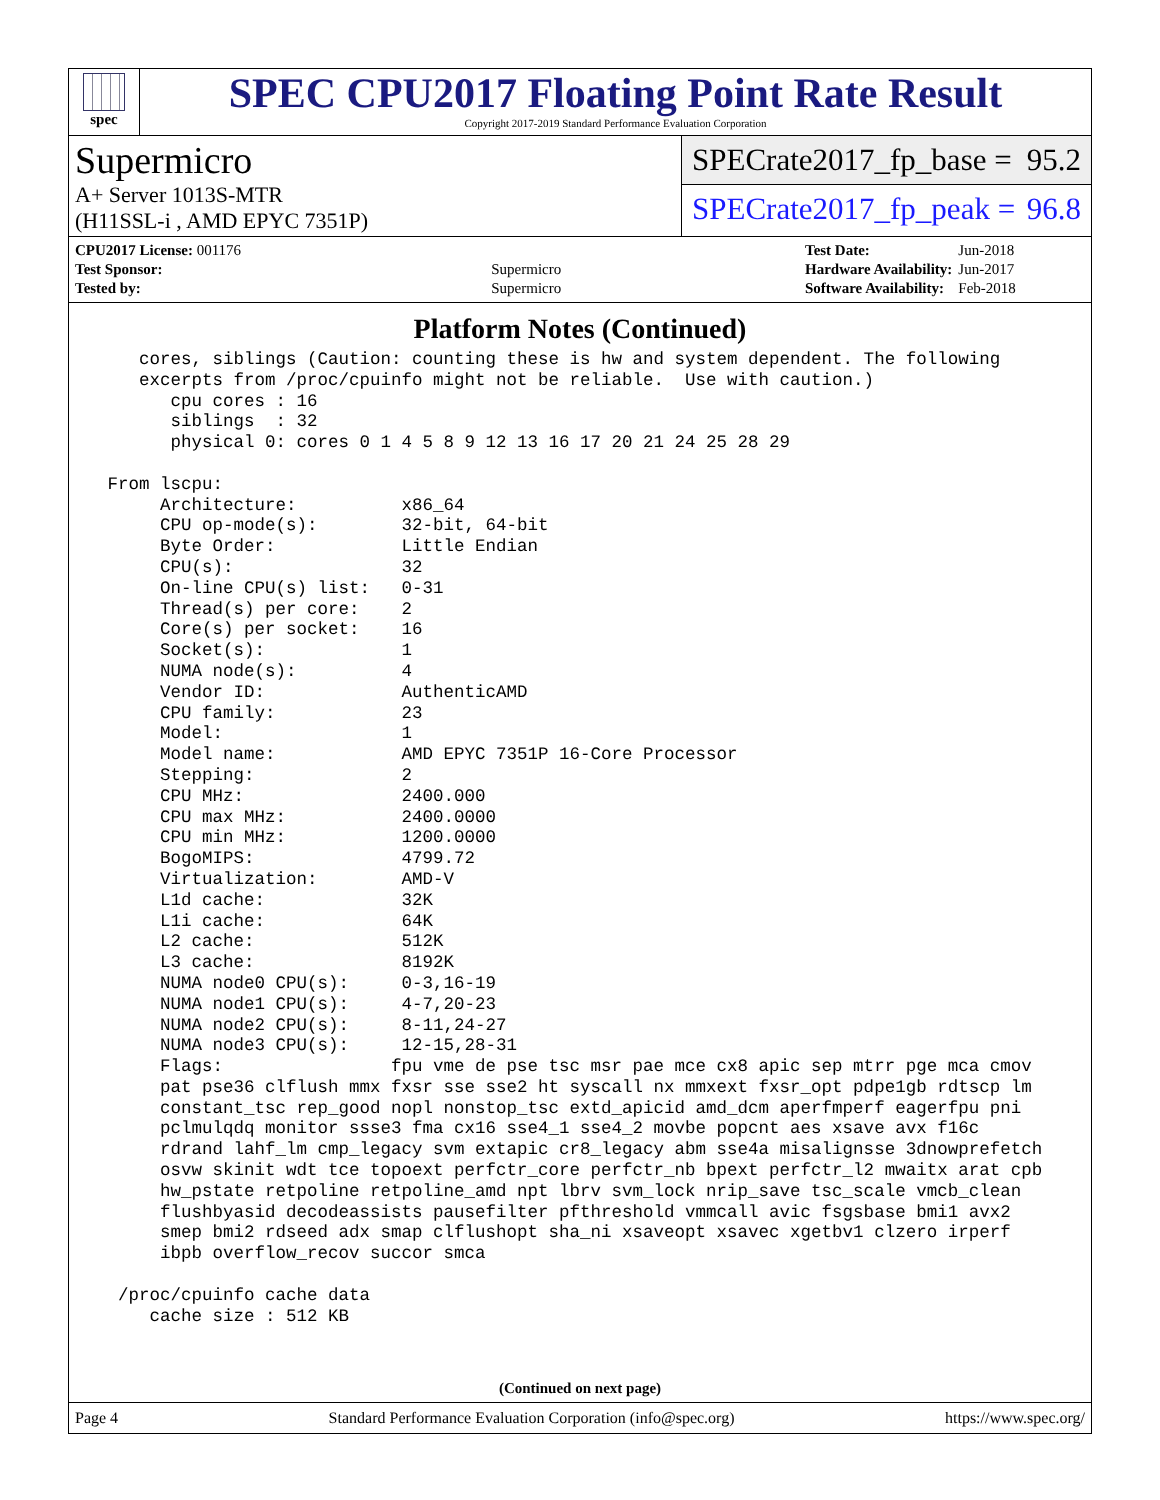spec
SPEC CPU2017 Floating Point Rate Result
Copyright 2017-2019 Standard Performance Evaluation Corporation
Supermicro
A+ Server 1013S-MTR
(H11SSL-i , AMD EPYC 7351P)
SPECrate2017_fp_base = 95.2
SPECrate2017_fp_peak = 96.8
| CPU2017 License: 001176 | |
| Test Sponsor: | Supermicro |
| Tested by: | Supermicro |
| Test Date: | Jun-2018 |
| Hardware Availability: | Jun-2017 |
| Software Availability: | Feb-2018 |
Platform Notes (Continued)
    cores, siblings (Caution: counting these is hw and system dependent. The following
    excerpts from /proc/cpuinfo might not be reliable.  Use with caution.)
       cpu cores : 16
       siblings  : 32
       physical 0: cores 0 1 4 5 8 9 12 13 16 17 20 21 24 25 28 29

 From lscpu:
      Architecture:          x86_64
      CPU op-mode(s):        32-bit, 64-bit
      Byte Order:            Little Endian
      CPU(s):                32
      On-line CPU(s) list:   0-31
      Thread(s) per core:    2
      Core(s) per socket:    16
      Socket(s):             1
      NUMA node(s):          4
      Vendor ID:             AuthenticAMD
      CPU family:            23
      Model:                 1
      Model name:            AMD EPYC 7351P 16-Core Processor
      Stepping:              2
      CPU MHz:               2400.000
      CPU max MHz:           2400.0000
      CPU min MHz:           1200.0000
      BogoMIPS:              4799.72
      Virtualization:        AMD-V
      L1d cache:             32K
      L1i cache:             64K
      L2 cache:              512K
      L3 cache:              8192K
      NUMA node0 CPU(s):     0-3,16-19
      NUMA node1 CPU(s):     4-7,20-23
      NUMA node2 CPU(s):     8-11,24-27
      NUMA node3 CPU(s):     12-15,28-31
      Flags:                fpu vme de pse tsc msr pae mce cx8 apic sep mtrr pge mca cmov
      pat pse36 clflush mmx fxsr sse sse2 ht syscall nx mmxext fxsr_opt pdpe1gb rdtscp lm
      constant_tsc rep_good nopl nonstop_tsc extd_apicid amd_dcm aperfmperf eagerfpu pni
      pclmulqdq monitor ssse3 fma cx16 sse4_1 sse4_2 movbe popcnt aes xsave avx f16c
      rdrand lahf_lm cmp_legacy svm extapic cr8_legacy abm sse4a misalignsse 3dnowprefetch
      osvw skinit wdt tce topoext perfctr_core perfctr_nb bpext perfctr_l2 mwaitx arat cpb
      hw_pstate retpoline retpoline_amd npt lbrv svm_lock nrip_save tsc_scale vmcb_clean
      flushbyasid decodeassists pausefilter pfthreshold vmmcall avic fsgsbase bmi1 avx2
      smep bmi2 rdseed adx smap clflushopt sha_ni xsaveopt xsavec xgetbv1 clzero irperf
      ibpb overflow_recov succor smca

  /proc/cpuinfo cache data
     cache size : 512 KB
(Continued on next page)
Page 4 Standard Performance Evaluation Corporation (info@spec.org) https://www.spec.org/